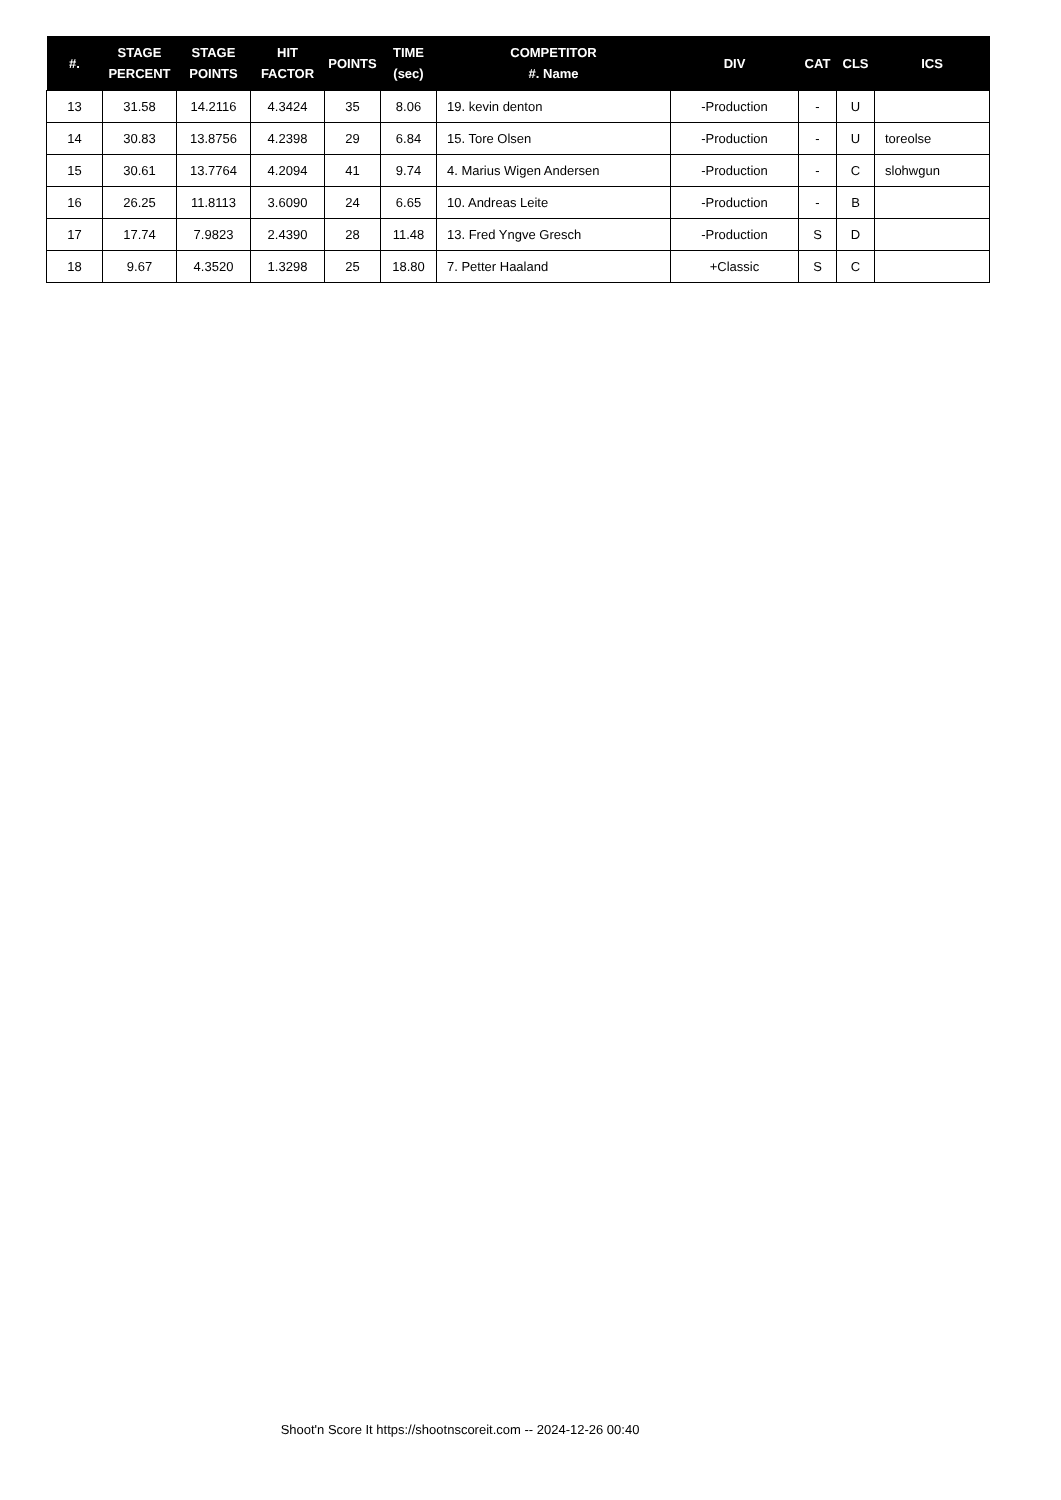| #. | STAGE PERCENT | STAGE POINTS | HIT FACTOR | POINTS | TIME (sec) | COMPETITOR #. Name | DIV | CAT | CLS | ICS |
| --- | --- | --- | --- | --- | --- | --- | --- | --- | --- | --- |
| 13 | 31.58 | 14.2116 | 4.3424 | 35 | 8.06 | 19. kevin denton | -Production | - | U | |
| 14 | 30.83 | 13.8756 | 4.2398 | 29 | 6.84 | 15. Tore Olsen | -Production | - | U | toreolse |
| 15 | 30.61 | 13.7764 | 4.2094 | 41 | 9.74 | 4. Marius Wigen Andersen | -Production | - | C | slohwgun |
| 16 | 26.25 | 11.8113 | 3.6090 | 24 | 6.65 | 10. Andreas Leite | -Production | - | B | |
| 17 | 17.74 | 7.9823 | 2.4390 | 28 | 11.48 | 13. Fred Yngve Gresch | -Production | S | D | |
| 18 | 9.67 | 4.3520 | 1.3298 | 25 | 18.80 | 7. Petter Haaland | +Classic | S | C | |
Shoot'n Score It https://shootnscoreit.com -- 2024-12-26 00:40